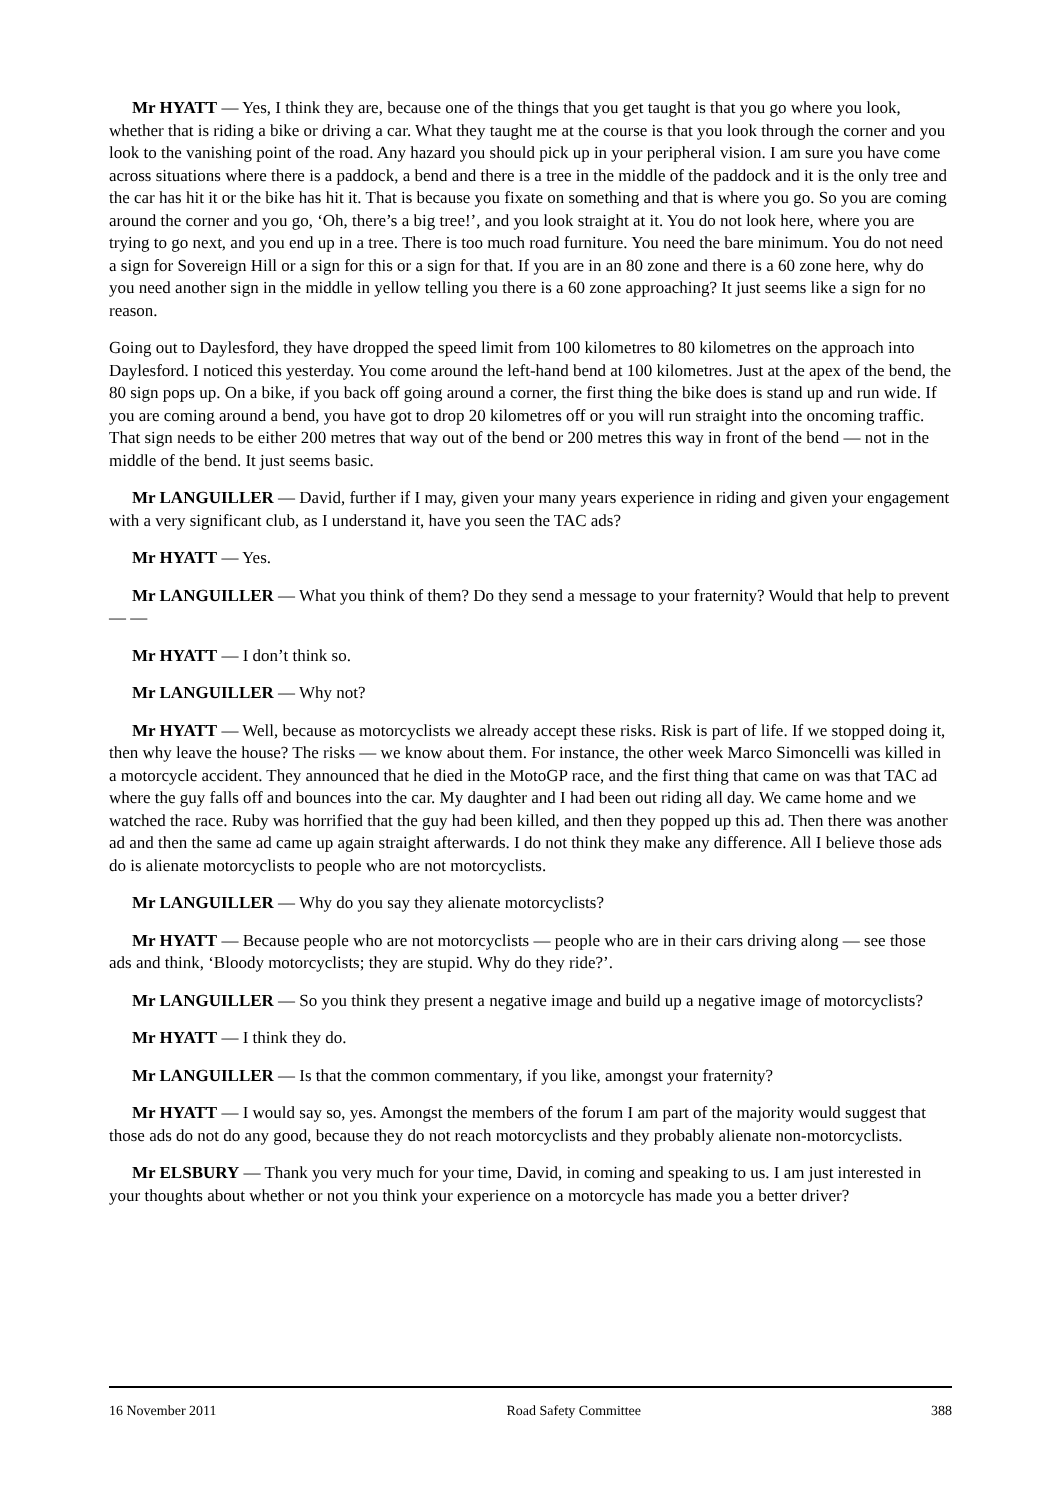Mr HYATT — Yes, I think they are, because one of the things that you get taught is that you go where you look, whether that is riding a bike or driving a car. What they taught me at the course is that you look through the corner and you look to the vanishing point of the road. Any hazard you should pick up in your peripheral vision. I am sure you have come across situations where there is a paddock, a bend and there is a tree in the middle of the paddock and it is the only tree and the car has hit it or the bike has hit it. That is because you fixate on something and that is where you go. So you are coming around the corner and you go, ‘Oh, there’s a big tree!’, and you look straight at it. You do not look here, where you are trying to go next, and you end up in a tree. There is too much road furniture. You need the bare minimum. You do not need a sign for Sovereign Hill or a sign for this or a sign for that. If you are in an 80 zone and there is a 60 zone here, why do you need another sign in the middle in yellow telling you there is a 60 zone approaching? It just seems like a sign for no reason.
Going out to Daylesford, they have dropped the speed limit from 100 kilometres to 80 kilometres on the approach into Daylesford. I noticed this yesterday. You come around the left-hand bend at 100 kilometres. Just at the apex of the bend, the 80 sign pops up. On a bike, if you back off going around a corner, the first thing the bike does is stand up and run wide. If you are coming around a bend, you have got to drop 20 kilometres off or you will run straight into the oncoming traffic. That sign needs to be either 200 metres that way out of the bend or 200 metres this way in front of the bend — not in the middle of the bend. It just seems basic.
Mr LANGUILLER — David, further if I may, given your many years experience in riding and given your engagement with a very significant club, as I understand it, have you seen the TAC ads?
Mr HYATT — Yes.
Mr LANGUILLER — What you think of them? Do they send a message to your fraternity? Would that help to prevent — —
Mr HYATT — I don’t think so.
Mr LANGUILLER — Why not?
Mr HYATT — Well, because as motorcyclists we already accept these risks. Risk is part of life. If we stopped doing it, then why leave the house? The risks — we know about them. For instance, the other week Marco Simoncelli was killed in a motorcycle accident. They announced that he died in the MotoGP race, and the first thing that came on was that TAC ad where the guy falls off and bounces into the car. My daughter and I had been out riding all day. We came home and we watched the race. Ruby was horrified that the guy had been killed, and then they popped up this ad. Then there was another ad and then the same ad came up again straight afterwards. I do not think they make any difference. All I believe those ads do is alienate motorcyclists to people who are not motorcyclists.
Mr LANGUILLER — Why do you say they alienate motorcyclists?
Mr HYATT — Because people who are not motorcyclists — people who are in their cars driving along — see those ads and think, ‘Bloody motorcyclists; they are stupid. Why do they ride?’.
Mr LANGUILLER — So you think they present a negative image and build up a negative image of motorcyclists?
Mr HYATT — I think they do.
Mr LANGUILLER — Is that the common commentary, if you like, amongst your fraternity?
Mr HYATT — I would say so, yes. Amongst the members of the forum I am part of the majority would suggest that those ads do not do any good, because they do not reach motorcyclists and they probably alienate non-motorcyclists.
Mr ELSBURY — Thank you very much for your time, David, in coming and speaking to us. I am just interested in your thoughts about whether or not you think your experience on a motorcycle has made you a better driver?
16 November 2011 Road Safety Committee 388